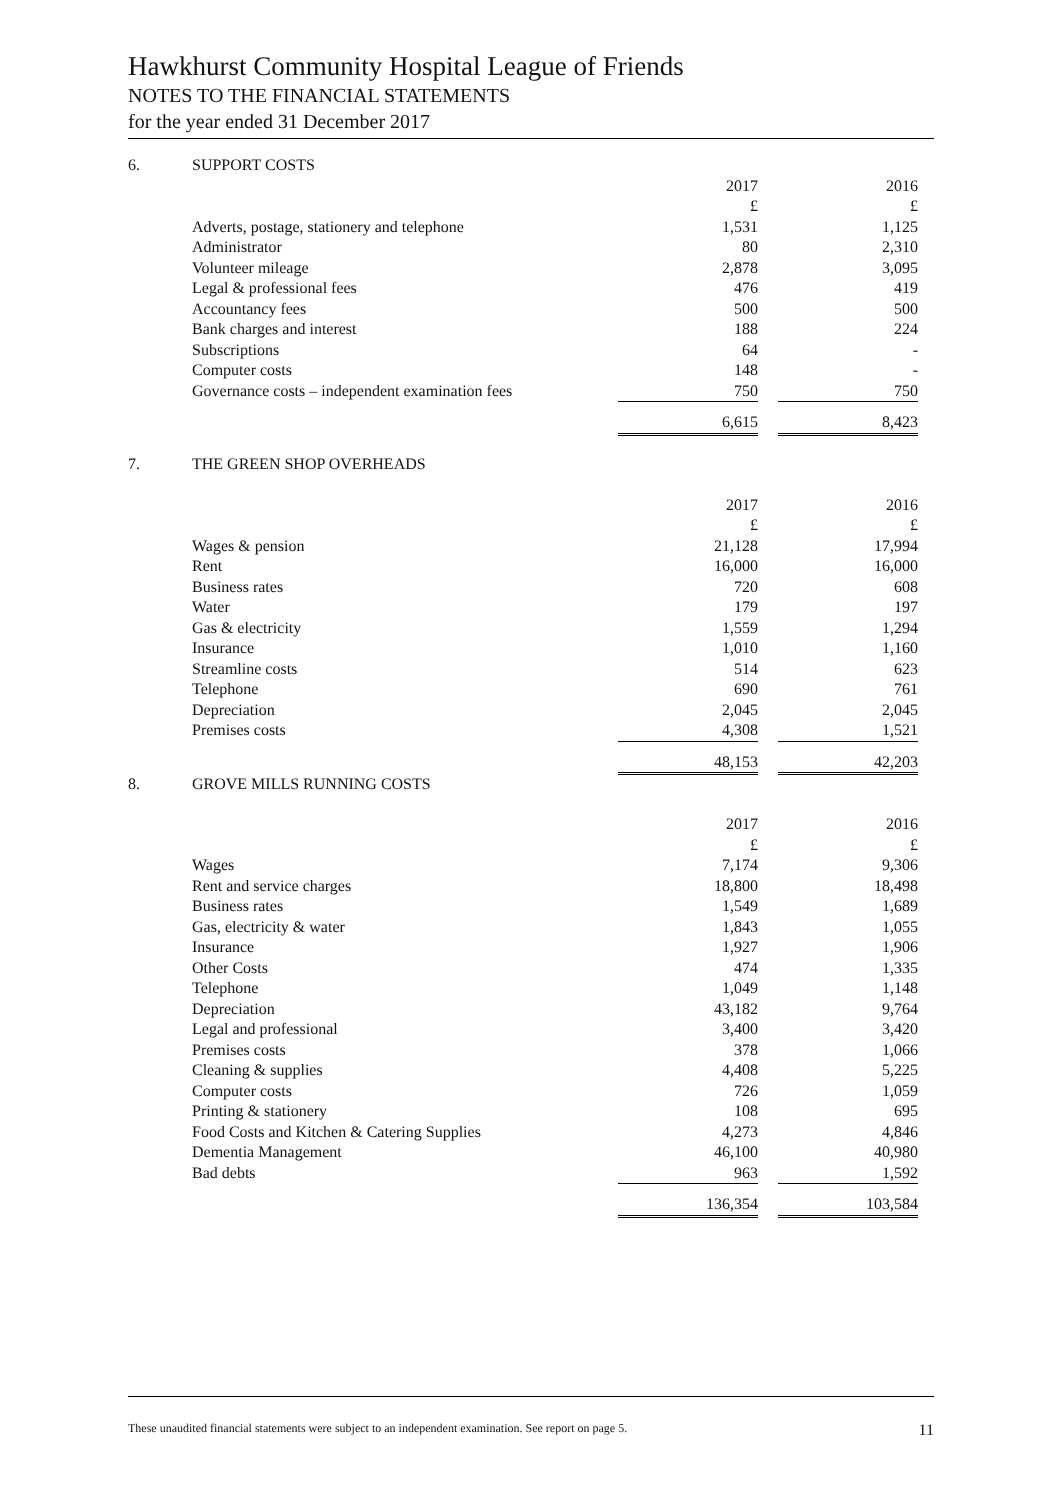Hawkhurst Community Hospital League of Friends
NOTES TO THE FINANCIAL STATEMENTS
for the year ended 31 December 2017
| 6. | SUPPORT COSTS | | | |
| | | 2017 | | 2016 |
| | | £ | | £ |
| | Adverts, postage, stationery and telephone | 1,531 | | 1,125 |
| | Administrator | 80 | | 2,310 |
| | Volunteer mileage | 2,878 | | 3,095 |
| | Legal & professional fees | 476 | | 419 |
| | Accountancy fees | 500 | | 500 |
| | Bank charges and interest | 188 | | 224 |
| | Subscriptions | 64 | | - |
| | Computer costs | 148 | | - |
| | Governance costs – independent examination fees | 750 | | 750 |
| | | 6,615 | | 8,423 |
| 7. | THE GREEN SHOP OVERHEADS | | | |
| | | 2017 | | 2016 |
| | | £ | | £ |
| | Wages & pension | 21,128 | | 17,994 |
| | Rent | 16,000 | | 16,000 |
| | Business rates | 720 | | 608 |
| | Water | 179 | | 197 |
| | Gas & electricity | 1,559 | | 1,294 |
| | Insurance | 1,010 | | 1,160 |
| | Streamline costs | 514 | | 623 |
| | Telephone | 690 | | 761 |
| | Depreciation | 2,045 | | 2,045 |
| | Premises costs | 4,308 | | 1,521 |
| | | 48,153 | | 42,203 |
| 8. | GROVE MILLS RUNNING COSTS | | | |
| | | 2017 | | 2016 |
| | | £ | | £ |
| | Wages | 7,174 | | 9,306 |
| | Rent and service charges | 18,800 | | 18,498 |
| | Business rates | 1,549 | | 1,689 |
| | Gas, electricity & water | 1,843 | | 1,055 |
| | Insurance | 1,927 | | 1,906 |
| | Other Costs | 474 | | 1,335 |
| | Telephone | 1,049 | | 1,148 |
| | Depreciation | 43,182 | | 9,764 |
| | Legal and professional | 3,400 | | 3,420 |
| | Premises costs | 378 | | 1,066 |
| | Cleaning & supplies | 4,408 | | 5,225 |
| | Computer costs | 726 | | 1,059 |
| | Printing & stationery | 108 | | 695 |
| | Food Costs and Kitchen & Catering Supplies | 4,273 | | 4,846 |
| | Dementia Management | 46,100 | | 40,980 |
| | Bad debts | 963 | | 1,592 |
| | | 136,354 | | 103,584 |
These unaudited financial statements were subject to an independent examination. See report on page 5. 11